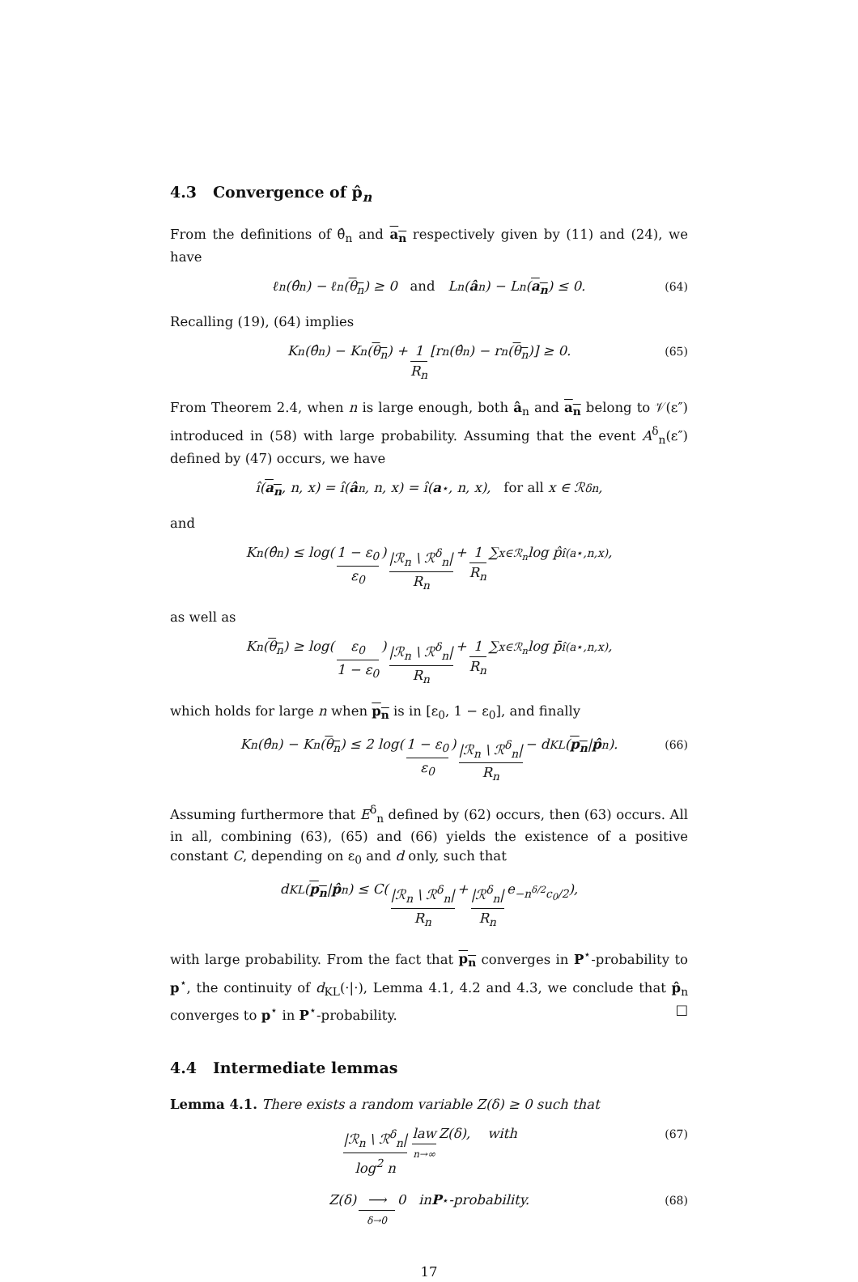4.3 Convergence of p̂<sub>n</sub>
From the definitions of θ̂<sub>n</sub> and a<sub>n</sub> respectively given by (11) and (24), we have
ℓ<sub>n</sub>(θ̂<sub>n</sub>) − ℓ<sub>n</sub>(θ<sub>n</sub>) ≥ 0 and L<sub>n</sub>(â<sub>n</sub>) − L<sub>n</sub>(a<sub>n</sub>) ≤ 0. (64)
Recalling (19), (64) implies
K<sub>n</sub>(θ̂<sub>n</sub>) − K<sub>n</sub>(θ<sub>n</sub>) + 1 R<sub>n</sub> [r<sub>n</sub>(θ̂<sub>n</sub>) − r<sub>n</sub>(θ<sub>n</sub>)] ≥ 0. (65)
From Theorem 2.4, when n is large enough, both â<sub>n</sub> and a<sub>n</sub> belong to 𝒱(ε″) introduced in (58) with large probability. Assuming that the event A<sup>δ</sup><sub>n</sub>(ε″) defined by (47) occurs, we have
î(a<sub>n</sub>, n, x) = î(â<sub>n</sub>, n, x) = î(a<sup>⋆</sup>, n, x), for all x ∈ ℛ<sup>δ</sup><sub>n</sub>,
and
K<sub>n</sub>(θ̂<sub>n</sub>) ≤ log(1 − ε<sub>0</sub> ε<sub>0</sub>) |ℛ<sub>n</sub> \ ℛ<sup>δ</sup><sub>n</sub>| R<sub>n</sub> + 1 R<sub>n</sub> ∑<sub>x∈ℛ<sub>n</sub></sub> log p̂<sub>î(a⋆,n,x)</sub>,
as well as
K<sub>n</sub>(θ<sub>n</sub>) ≥ log(ε<sub>0</sub> 1 − ε<sub>0</sub>) |ℛ<sub>n</sub> \ ℛ<sup>δ</sup><sub>n</sub>| R<sub>n</sub> + 1 R<sub>n</sub> ∑<sub>x∈ℛ<sub>n</sub></sub> log p̄<sub>î(a⋆,n,x)</sub>,
which holds for large n when p<sub>n</sub> is in [ε<sub>0</sub>, 1 − ε<sub>0</sub>], and finally
K<sub>n</sub>(θ̂<sub>n</sub>) − K<sub>n</sub>(θ<sub>n</sub>) ≤ 2 log(1 − ε<sub>0</sub> ε<sub>0</sub>) |ℛ<sub>n</sub> \ ℛ<sup>δ</sup><sub>n</sub>| R<sub>n</sub> − d<sub>KL</sub>(p<sub>n</sub> | p̂<sub>n</sub>). (66)
Assuming furthermore that E<sup>δ</sup><sub>n</sub> defined by (62) occurs, then (63) occurs. All in all, combining (63), (65) and (66) yields the existence of a positive constant C, depending on ε<sub>0</sub> and d only, such that
d<sub>KL</sub>(p<sub>n</sub> | p̂<sub>n</sub>) ≤ C(|ℛ<sub>n</sub> \ ℛ<sup>δ</sup><sub>n</sub>| R<sub>n</sub> + |ℛ<sup>δ</sup><sub>n</sub>| R<sub>n</sub> e<sup>−n<sup>δ/2</sup>c<sub>0</sub>/2</sup>),
with large probability. From the fact that p<sub>n</sub> converges in P<sup>⋆</sup>-probability to p<sup>⋆</sup>, the continuity of d<sub>KL</sub>(·|·), Lemma 4.1, 4.2 and 4.3, we conclude that p̂<sub>n</sub> converges to p<sup>⋆</sup> in P<sup>⋆</sup>-probability. □
4.4 Intermediate lemmas
Lemma 4.1. There exists a random variable Z(δ) ≥ 0 such that
|ℛ<sub>n</sub> \ ℛ<sup>δ</sup><sub>n</sub>| log<sup>2</sup> n law n→∞ Z(δ), with (67)
Z(δ) ⟶ δ→0 0 in P<sup>⋆</sup>-probability. (68)
17